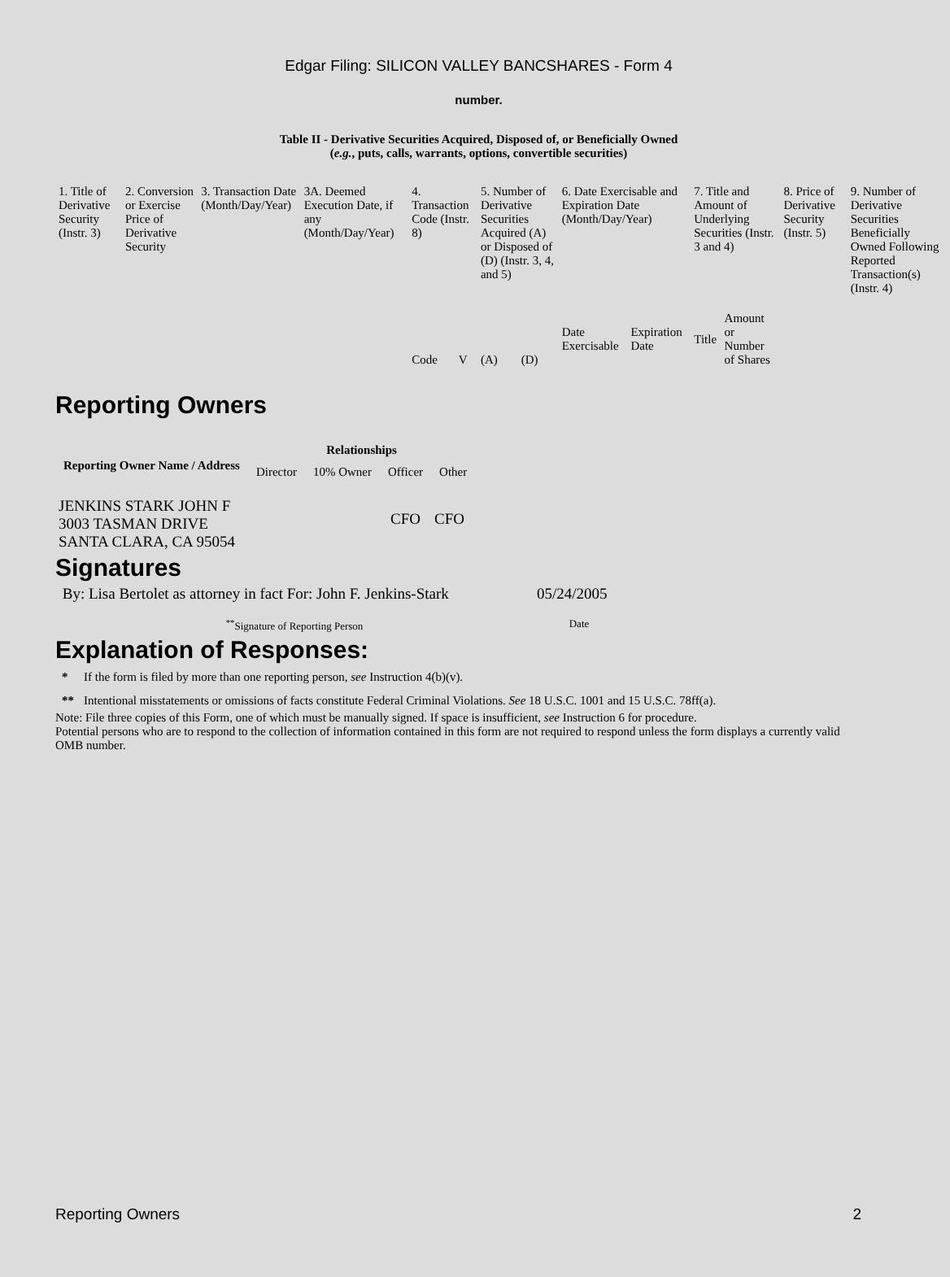Edgar Filing: SILICON VALLEY BANCSHARES - Form 4
number.
Table II - Derivative Securities Acquired, Disposed of, or Beneficially Owned
(e.g., puts, calls, warrants, options, convertible securities)
| 1. Title of Derivative Security (Instr. 3) | 2. Conversion or Exercise Price of Derivative Security | 3. Transaction Date (Month/Day/Year) | 3A. Deemed Execution Date, if any (Month/Day/Year) | 4. Transaction Code (Instr. 8) | | 5. Number of Derivative Securities Acquired (A) or Disposed of (D) (Instr. 3, 4, and 5) | | 6. Date Exercisable and Expiration Date (Month/Day/Year) | | 7. Title and Amount of Underlying Securities (Instr. 3 and 4) | | 8. Price of Derivative Security (Instr. 5) | 9. Number of Derivative Securities Beneficially Owned Following Reported Transaction(s) (Instr. 4) |
| | | | | Code | V | (A) | (D) | Date Exercisable | Expiration Date | Title | Amount or Number of Shares | | |
Reporting Owners
| Reporting Owner Name / Address | Relationships | | | |
| --- | --- | --- | --- | --- |
| | Director | 10% Owner | Officer | Other |
| JENKINS STARK JOHN F 3003 TASMAN DRIVE SANTA CLARA, CA 95054 | | | CFO | CFO |
Signatures
| By: Lisa Bertolet as attorney in fact For: John F. Jenkins-Stark | 05/24/2005 |
| <sup>**</sup> Signature of Reporting Person | Date |
Explanation of Responses:
| * | If the form is filed by more than one reporting person, see Instruction 4(b)(v). |
| ** | Intentional misstatements or omissions of facts constitute Federal Criminal Violations. See 18 U.S.C. 1001 and 15 U.S.C. 78ff(a). |
Note: File three copies of this Form, one of which must be manually signed. If space is insufficient, see Instruction 6 for procedure.
Potential persons who are to respond to the collection of information contained in this form are not required to respond unless the form displays a currently valid OMB number.
Reporting Owners 2